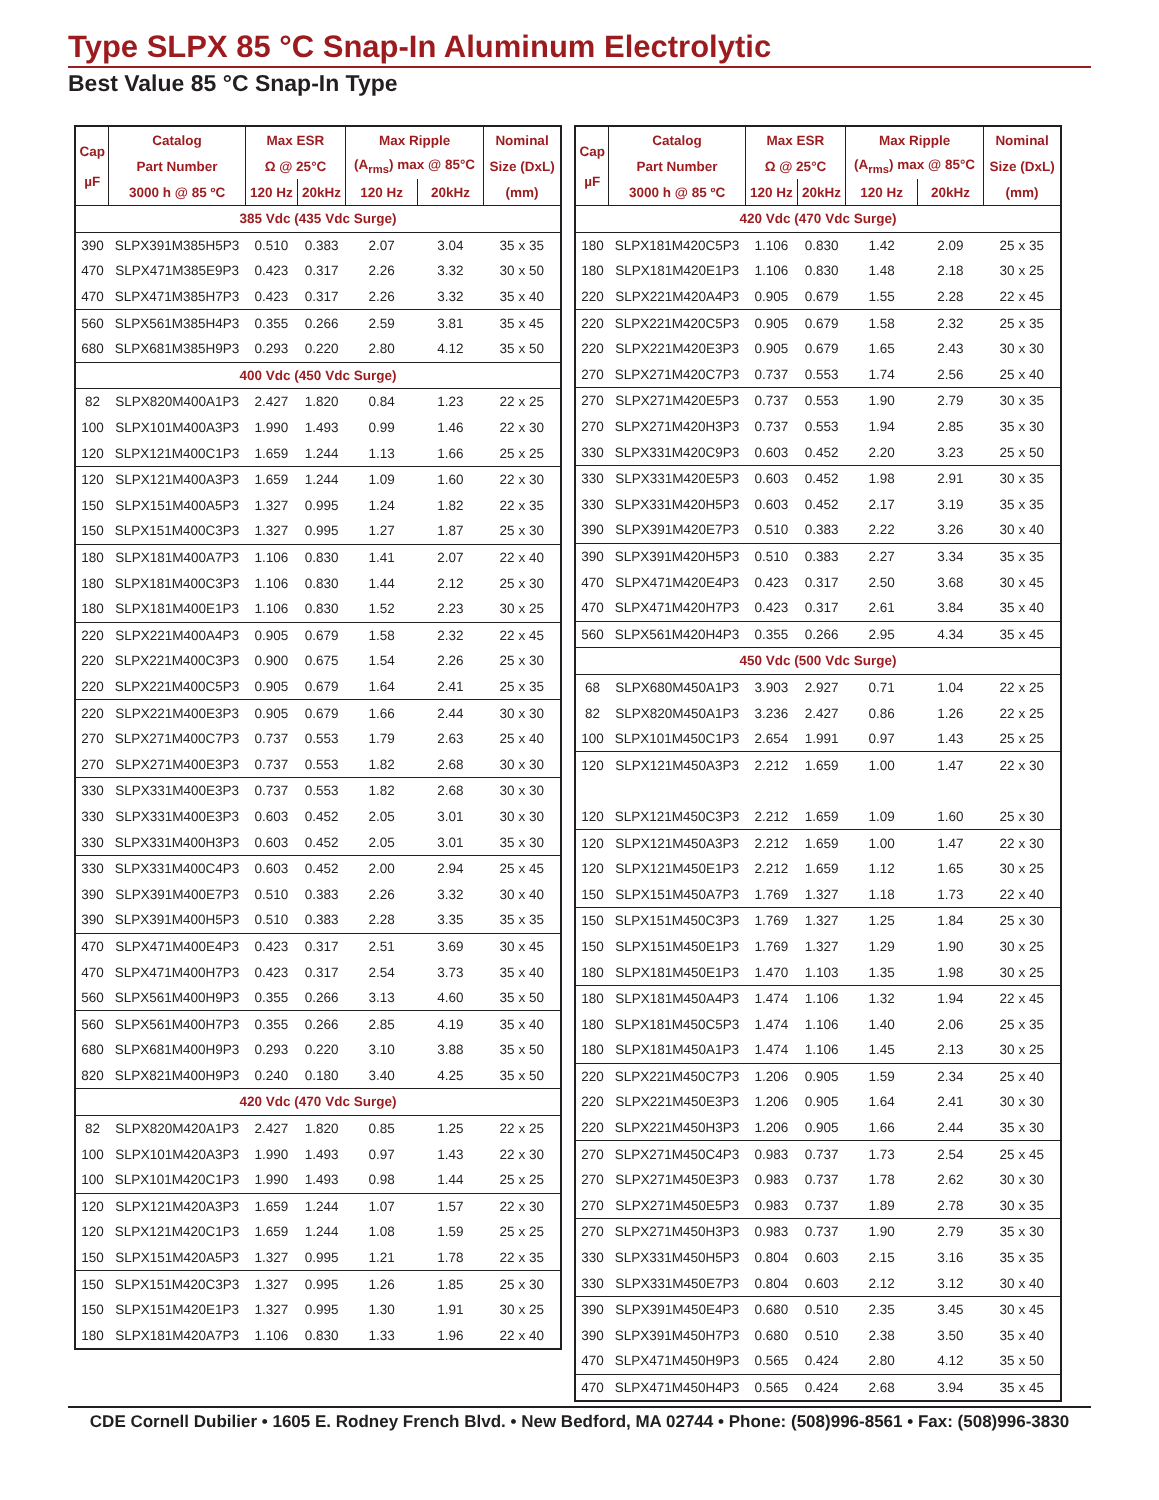Type SLPX 85 °C Snap-In Aluminum Electrolytic
Best Value 85 °C Snap-In Type
| Cap µF | Catalog | Max ESR | | Max Ripple | | Nominal |
| --- | --- | --- | --- | --- | --- | --- |
| | Part Number | Ω @ 25°C | | (A<sub>rms</sub>) max @ 85°C | | Size (DxL) |
| | 3000 h @ 85 ºC | 120 Hz | 20kHz | 120 Hz | 20kHz | (mm) |
| 385 Vdc (435 Vdc Surge) | | | | | | |
| 390 | SLPX391M385H5P3 | 0.510 | 0.383 | 2.07 | 3.04 | 35 x 35 |
| 470 | SLPX471M385E9P3 | 0.423 | 0.317 | 2.26 | 3.32 | 30 x 50 |
| 470 | SLPX471M385H7P3 | 0.423 | 0.317 | 2.26 | 3.32 | 35 x 40 |
| 560 | SLPX561M385H4P3 | 0.355 | 0.266 | 2.59 | 3.81 | 35 x 45 |
| 680 | SLPX681M385H9P3 | 0.293 | 0.220 | 2.80 | 4.12 | 35 x 50 |
| 400 Vdc (450 Vdc Surge) | | | | | | |
| 82 | SLPX820M400A1P3 | 2.427 | 1.820 | 0.84 | 1.23 | 22 x 25 |
| 100 | SLPX101M400A3P3 | 1.990 | 1.493 | 0.99 | 1.46 | 22 x 30 |
| 120 | SLPX121M400C1P3 | 1.659 | 1.244 | 1.13 | 1.66 | 25 x 25 |
| 120 | SLPX121M400A3P3 | 1.659 | 1.244 | 1.09 | 1.60 | 22 x 30 |
| 150 | SLPX151M400A5P3 | 1.327 | 0.995 | 1.24 | 1.82 | 22 x 35 |
| 150 | SLPX151M400C3P3 | 1.327 | 0.995 | 1.27 | 1.87 | 25 x 30 |
| 180 | SLPX181M400A7P3 | 1.106 | 0.830 | 1.41 | 2.07 | 22 x 40 |
| 180 | SLPX181M400C3P3 | 1.106 | 0.830 | 1.44 | 2.12 | 25 x 30 |
| 180 | SLPX181M400E1P3 | 1.106 | 0.830 | 1.52 | 2.23 | 30 x 25 |
| 220 | SLPX221M400A4P3 | 0.905 | 0.679 | 1.58 | 2.32 | 22 x 45 |
| 220 | SLPX221M400C3P3 | 0.900 | 0.675 | 1.54 | 2.26 | 25 x 30 |
| 220 | SLPX221M400C5P3 | 0.905 | 0.679 | 1.64 | 2.41 | 25 x 35 |
| 220 | SLPX221M400E3P3 | 0.905 | 0.679 | 1.66 | 2.44 | 30 x 30 |
| 270 | SLPX271M400C7P3 | 0.737 | 0.553 | 1.79 | 2.63 | 25 x 40 |
| 270 | SLPX271M400E3P3 | 0.737 | 0.553 | 1.82 | 2.68 | 30 x 30 |
| 330 | SLPX331M400E3P3 | 0.737 | 0.553 | 1.82 | 2.68 | 30 x 30 |
| 330 | SLPX331M400E3P3 | 0.603 | 0.452 | 2.05 | 3.01 | 30 x 30 |
| 330 | SLPX331M400H3P3 | 0.603 | 0.452 | 2.05 | 3.01 | 35 x 30 |
| 330 | SLPX331M400C4P3 | 0.603 | 0.452 | 2.00 | 2.94 | 25 x 45 |
| 390 | SLPX391M400E7P3 | 0.510 | 0.383 | 2.26 | 3.32 | 30 x 40 |
| 390 | SLPX391M400H5P3 | 0.510 | 0.383 | 2.28 | 3.35 | 35 x 35 |
| 470 | SLPX471M400E4P3 | 0.423 | 0.317 | 2.51 | 3.69 | 30 x 45 |
| 470 | SLPX471M400H7P3 | 0.423 | 0.317 | 2.54 | 3.73 | 35 x 40 |
| 560 | SLPX561M400H9P3 | 0.355 | 0.266 | 3.13 | 4.60 | 35 x 50 |
| 560 | SLPX561M400H7P3 | 0.355 | 0.266 | 2.85 | 4.19 | 35 x 40 |
| 680 | SLPX681M400H9P3 | 0.293 | 0.220 | 3.10 | 3.88 | 35 x 50 |
| 820 | SLPX821M400H9P3 | 0.240 | 0.180 | 3.40 | 4.25 | 35 x 50 |
| 420 Vdc (470 Vdc Surge) | | | | | | |
| 82 | SLPX820M420A1P3 | 2.427 | 1.820 | 0.85 | 1.25 | 22 x 25 |
| 100 | SLPX101M420A3P3 | 1.990 | 1.493 | 0.97 | 1.43 | 22 x 30 |
| 100 | SLPX101M420C1P3 | 1.990 | 1.493 | 0.98 | 1.44 | 25 x 25 |
| 120 | SLPX121M420A3P3 | 1.659 | 1.244 | 1.07 | 1.57 | 22 x 30 |
| 120 | SLPX121M420C1P3 | 1.659 | 1.244 | 1.08 | 1.59 | 25 x 25 |
| 150 | SLPX151M420A5P3 | 1.327 | 0.995 | 1.21 | 1.78 | 22 x 35 |
| 150 | SLPX151M420C3P3 | 1.327 | 0.995 | 1.26 | 1.85 | 25 x 30 |
| 150 | SLPX151M420E1P3 | 1.327 | 0.995 | 1.30 | 1.91 | 30 x 25 |
| 180 | SLPX181M420A7P3 | 1.106 | 0.830 | 1.33 | 1.96 | 22 x 40 |
| Cap µF | Catalog | Max ESR | | Max Ripple | | Nominal |
| --- | --- | --- | --- | --- | --- | --- |
| | Part Number | Ω @ 25°C | | (A<sub>rms</sub>) max @ 85°C | | Size (DxL) |
| | 3000 h @ 85 ºC | 120 Hz | 20kHz | 120 Hz | 20kHz | (mm) |
| 420 Vdc (470 Vdc Surge) | | | | | | |
| 180 | SLPX181M420C5P3 | 1.106 | 0.830 | 1.42 | 2.09 | 25 x 35 |
| 180 | SLPX181M420E1P3 | 1.106 | 0.830 | 1.48 | 2.18 | 30 x 25 |
| 220 | SLPX221M420A4P3 | 0.905 | 0.679 | 1.55 | 2.28 | 22 x 45 |
| 220 | SLPX221M420C5P3 | 0.905 | 0.679 | 1.58 | 2.32 | 25 x 35 |
| 220 | SLPX221M420E3P3 | 0.905 | 0.679 | 1.65 | 2.43 | 30 x 30 |
| 270 | SLPX271M420C7P3 | 0.737 | 0.553 | 1.74 | 2.56 | 25 x 40 |
| 270 | SLPX271M420E5P3 | 0.737 | 0.553 | 1.90 | 2.79 | 30 x 35 |
| 270 | SLPX271M420H3P3 | 0.737 | 0.553 | 1.94 | 2.85 | 35 x 30 |
| 330 | SLPX331M420C9P3 | 0.603 | 0.452 | 2.20 | 3.23 | 25 x 50 |
| 330 | SLPX331M420E5P3 | 0.603 | 0.452 | 1.98 | 2.91 | 30 x 35 |
| 330 | SLPX331M420H5P3 | 0.603 | 0.452 | 2.17 | 3.19 | 35 x 35 |
| 390 | SLPX391M420E7P3 | 0.510 | 0.383 | 2.22 | 3.26 | 30 x 40 |
| 390 | SLPX391M420H5P3 | 0.510 | 0.383 | 2.27 | 3.34 | 35 x 35 |
| 470 | SLPX471M420E4P3 | 0.423 | 0.317 | 2.50 | 3.68 | 30 x 45 |
| 470 | SLPX471M420H7P3 | 0.423 | 0.317 | 2.61 | 3.84 | 35 x 40 |
| 560 | SLPX561M420H4P3 | 0.355 | 0.266 | 2.95 | 4.34 | 35 x 45 |
| 450 Vdc (500 Vdc Surge) | | | | | | |
| 68 | SLPX680M450A1P3 | 3.903 | 2.927 | 0.71 | 1.04 | 22 x 25 |
| 82 | SLPX820M450A1P3 | 3.236 | 2.427 | 0.86 | 1.26 | 22 x 25 |
| 100 | SLPX101M450C1P3 | 2.654 | 1.991 | 0.97 | 1.43 | 25 x 25 |
| 120 | SLPX121M450A3P3 | 2.212 | 1.659 | 1.00 | 1.47 | 22 x 30 |
| 120 | SLPX121M450C3P3 | 2.212 | 1.659 | 1.09 | 1.60 | 25 x 30 |
| 120 | SLPX121M450A3P3 | 2.212 | 1.659 | 1.00 | 1.47 | 22 x 30 |
| 120 | SLPX121M450E1P3 | 2.212 | 1.659 | 1.12 | 1.65 | 30 x 25 |
| 150 | SLPX151M450A7P3 | 1.769 | 1.327 | 1.18 | 1.73 | 22 x 40 |
| 150 | SLPX151M450C3P3 | 1.769 | 1.327 | 1.25 | 1.84 | 25 x 30 |
| 150 | SLPX151M450E1P3 | 1.769 | 1.327 | 1.29 | 1.90 | 30 x 25 |
| 180 | SLPX181M450E1P3 | 1.470 | 1.103 | 1.35 | 1.98 | 30 x 25 |
| 180 | SLPX181M450A4P3 | 1.474 | 1.106 | 1.32 | 1.94 | 22 x 45 |
| 180 | SLPX181M450C5P3 | 1.474 | 1.106 | 1.40 | 2.06 | 25 x 35 |
| 180 | SLPX181M450A1P3 | 1.474 | 1.106 | 1.45 | 2.13 | 30 x 25 |
| 220 | SLPX221M450C7P3 | 1.206 | 0.905 | 1.59 | 2.34 | 25 x 40 |
| 220 | SLPX221M450E3P3 | 1.206 | 0.905 | 1.64 | 2.41 | 30 x 30 |
| 220 | SLPX221M450H3P3 | 1.206 | 0.905 | 1.66 | 2.44 | 35 x 30 |
| 270 | SLPX271M450C4P3 | 0.983 | 0.737 | 1.73 | 2.54 | 25 x 45 |
| 270 | SLPX271M450E3P3 | 0.983 | 0.737 | 1.78 | 2.62 | 30 x 30 |
| 270 | SLPX271M450E5P3 | 0.983 | 0.737 | 1.89 | 2.78 | 30 x 35 |
| 270 | SLPX271M450H3P3 | 0.983 | 0.737 | 1.90 | 2.79 | 35 x 30 |
| 330 | SLPX331M450H5P3 | 0.804 | 0.603 | 2.15 | 3.16 | 35 x 35 |
| 330 | SLPX331M450E7P3 | 0.804 | 0.603 | 2.12 | 3.12 | 30 x 40 |
| 390 | SLPX391M450E4P3 | 0.680 | 0.510 | 2.35 | 3.45 | 30 x 45 |
| 390 | SLPX391M450H7P3 | 0.680 | 0.510 | 2.38 | 3.50 | 35 x 40 |
| 470 | SLPX471M450H9P3 | 0.565 | 0.424 | 2.80 | 4.12 | 35 x 50 |
| 470 | SLPX471M450H4P3 | 0.565 | 0.424 | 2.68 | 3.94 | 35 x 45 |
CDE Cornell Dubilier • 1605 E. Rodney French Blvd. • New Bedford, MA 02744 • Phone: (508)996-8561 • Fax: (508)996-3830